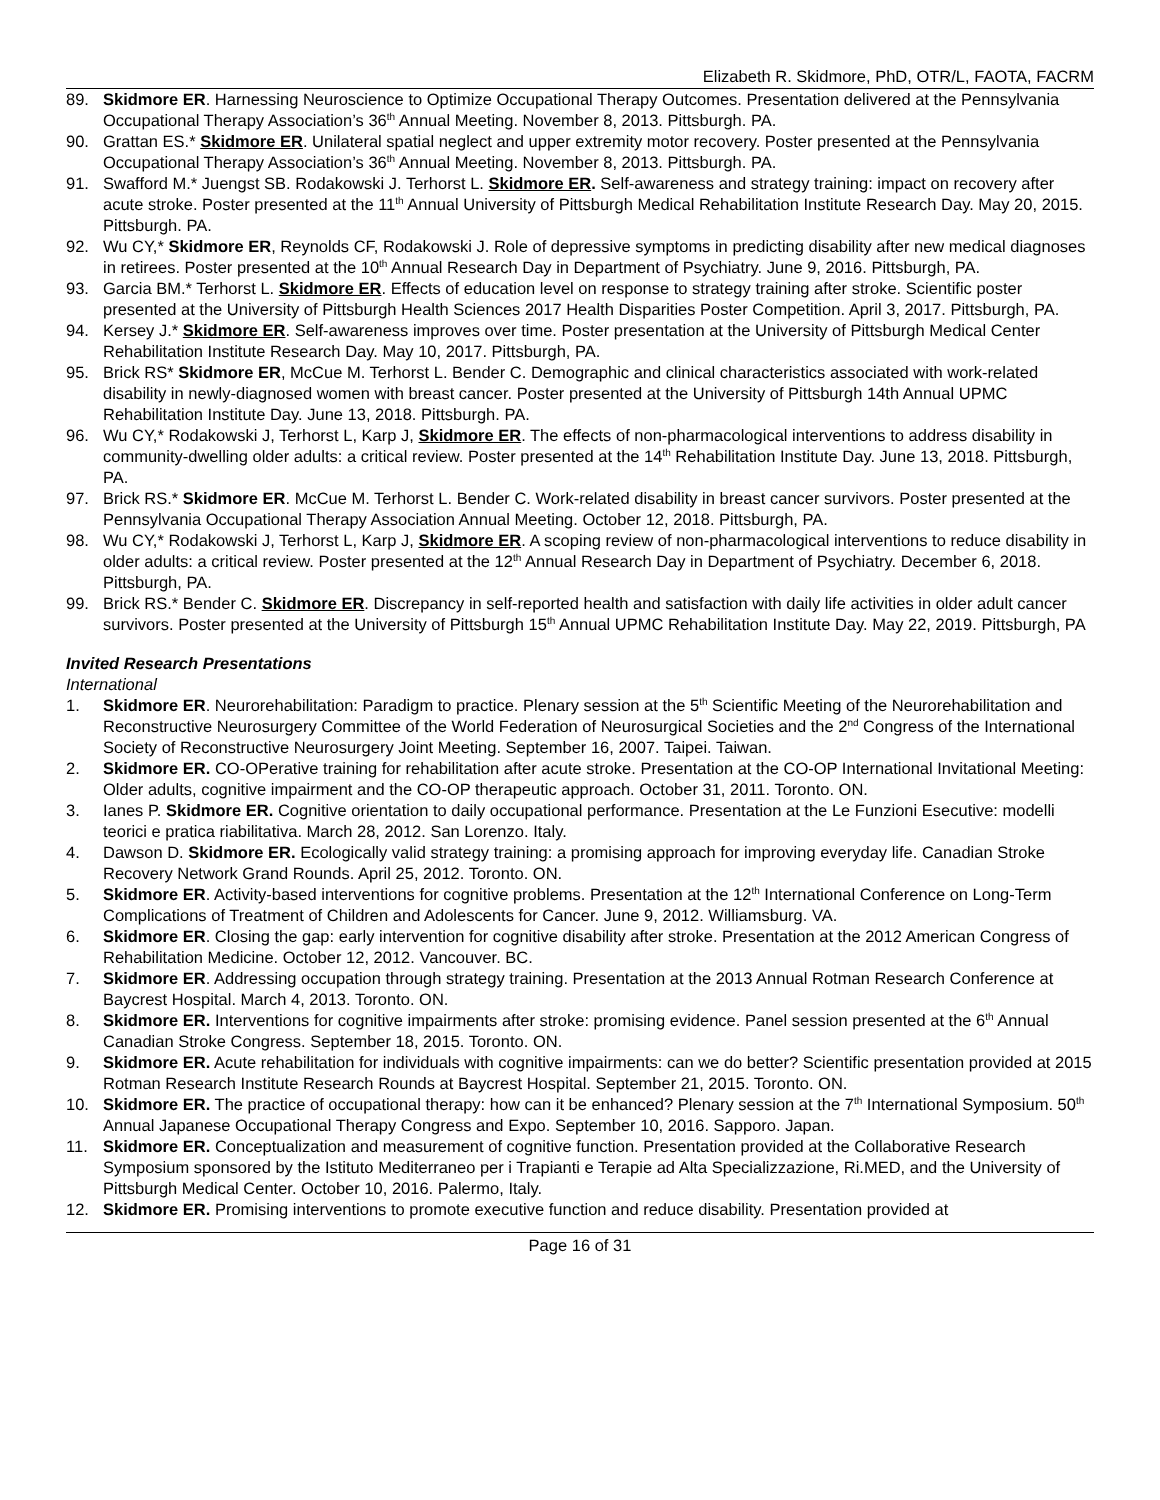Elizabeth R. Skidmore, PhD, OTR/L, FAOTA, FACRM
89. Skidmore ER. Harnessing Neuroscience to Optimize Occupational Therapy Outcomes. Presentation delivered at the Pennsylvania Occupational Therapy Association’s 36<sup>th</sup> Annual Meeting. November 8, 2013. Pittsburgh. PA.
90. Grattan ES.* Skidmore ER. Unilateral spatial neglect and upper extremity motor recovery. Poster presented at the Pennsylvania Occupational Therapy Association’s 36<sup>th</sup> Annual Meeting. November 8, 2013. Pittsburgh. PA.
91. Swafford M.* Juengst SB. Rodakowski J. Terhorst L. Skidmore ER. Self-awareness and strategy training: impact on recovery after acute stroke. Poster presented at the 11<sup>th</sup> Annual University of Pittsburgh Medical Rehabilitation Institute Research Day. May 20, 2015. Pittsburgh. PA.
92. Wu CY,* Skidmore ER, Reynolds CF, Rodakowski J. Role of depressive symptoms in predicting disability after new medical diagnoses in retirees. Poster presented at the 10<sup>th</sup> Annual Research Day in Department of Psychiatry. June 9, 2016. Pittsburgh, PA.
93. Garcia BM.* Terhorst L. Skidmore ER. Effects of education level on response to strategy training after stroke. Scientific poster presented at the University of Pittsburgh Health Sciences 2017 Health Disparities Poster Competition. April 3, 2017. Pittsburgh, PA.
94. Kersey J.* Skidmore ER. Self-awareness improves over time. Poster presentation at the University of Pittsburgh Medical Center Rehabilitation Institute Research Day. May 10, 2017. Pittsburgh, PA.
95. Brick RS* Skidmore ER, McCue M. Terhorst L. Bender C. Demographic and clinical characteristics associated with work-related disability in newly-diagnosed women with breast cancer. Poster presented at the University of Pittsburgh 14th Annual UPMC Rehabilitation Institute Day. June 13, 2018. Pittsburgh. PA.
96. Wu CY,* Rodakowski J, Terhorst L, Karp J, Skidmore ER. The effects of non-pharmacological interventions to address disability in community-dwelling older adults: a critical review. Poster presented at the 14<sup>th</sup> Rehabilitation Institute Day. June 13, 2018. Pittsburgh, PA.
97. Brick RS.* Skidmore ER. McCue M. Terhorst L. Bender C. Work-related disability in breast cancer survivors. Poster presented at the Pennsylvania Occupational Therapy Association Annual Meeting. October 12, 2018. Pittsburgh, PA.
98. Wu CY,* Rodakowski J, Terhorst L, Karp J, Skidmore ER. A scoping review of non-pharmacological interventions to reduce disability in older adults: a critical review. Poster presented at the 12<sup>th</sup> Annual Research Day in Department of Psychiatry. December 6, 2018. Pittsburgh, PA.
99. Brick RS.* Bender C. Skidmore ER. Discrepancy in self-reported health and satisfaction with daily life activities in older adult cancer survivors. Poster presented at the University of Pittsburgh 15<sup>th</sup> Annual UPMC Rehabilitation Institute Day. May 22, 2019. Pittsburgh, PA
Invited Research Presentations
International
1. Skidmore ER. Neurorehabilitation: Paradigm to practice. Plenary session at the 5<sup>th</sup> Scientific Meeting of the Neurorehabilitation and Reconstructive Neurosurgery Committee of the World Federation of Neurosurgical Societies and the 2<sup>nd</sup> Congress of the International Society of Reconstructive Neurosurgery Joint Meeting. September 16, 2007. Taipei. Taiwan.
2. Skidmore ER. CO-OPerative training for rehabilitation after acute stroke. Presentation at the CO-OP International Invitational Meeting: Older adults, cognitive impairment and the CO-OP therapeutic approach. October 31, 2011. Toronto. ON.
3. Ianes P. Skidmore ER. Cognitive orientation to daily occupational performance. Presentation at the Le Funzioni Esecutive: modelli teorici e pratica riabilitativa. March 28, 2012. San Lorenzo. Italy.
4. Dawson D. Skidmore ER. Ecologically valid strategy training: a promising approach for improving everyday life. Canadian Stroke Recovery Network Grand Rounds. April 25, 2012. Toronto. ON.
5. Skidmore ER. Activity-based interventions for cognitive problems. Presentation at the 12<sup>th</sup> International Conference on Long-Term Complications of Treatment of Children and Adolescents for Cancer. June 9, 2012. Williamsburg. VA.
6. Skidmore ER. Closing the gap: early intervention for cognitive disability after stroke. Presentation at the 2012 American Congress of Rehabilitation Medicine. October 12, 2012. Vancouver. BC.
7. Skidmore ER. Addressing occupation through strategy training. Presentation at the 2013 Annual Rotman Research Conference at Baycrest Hospital. March 4, 2013. Toronto. ON.
8. Skidmore ER. Interventions for cognitive impairments after stroke: promising evidence. Panel session presented at the 6<sup>th</sup> Annual Canadian Stroke Congress. September 18, 2015. Toronto. ON.
9. Skidmore ER. Acute rehabilitation for individuals with cognitive impairments: can we do better? Scientific presentation provided at 2015 Rotman Research Institute Research Rounds at Baycrest Hospital. September 21, 2015. Toronto. ON.
10. Skidmore ER. The practice of occupational therapy: how can it be enhanced? Plenary session at the 7<sup>th</sup> International Symposium. 50<sup>th</sup> Annual Japanese Occupational Therapy Congress and Expo. September 10, 2016. Sapporo. Japan.
11. Skidmore ER. Conceptualization and measurement of cognitive function. Presentation provided at the Collaborative Research Symposium sponsored by the Istituto Mediterraneo per i Trapianti e Terapie ad Alta Specializzazione, Ri.MED, and the University of Pittsburgh Medical Center. October 10, 2016. Palermo, Italy.
12. Skidmore ER. Promising interventions to promote executive function and reduce disability. Presentation provided at
Page 16 of 31